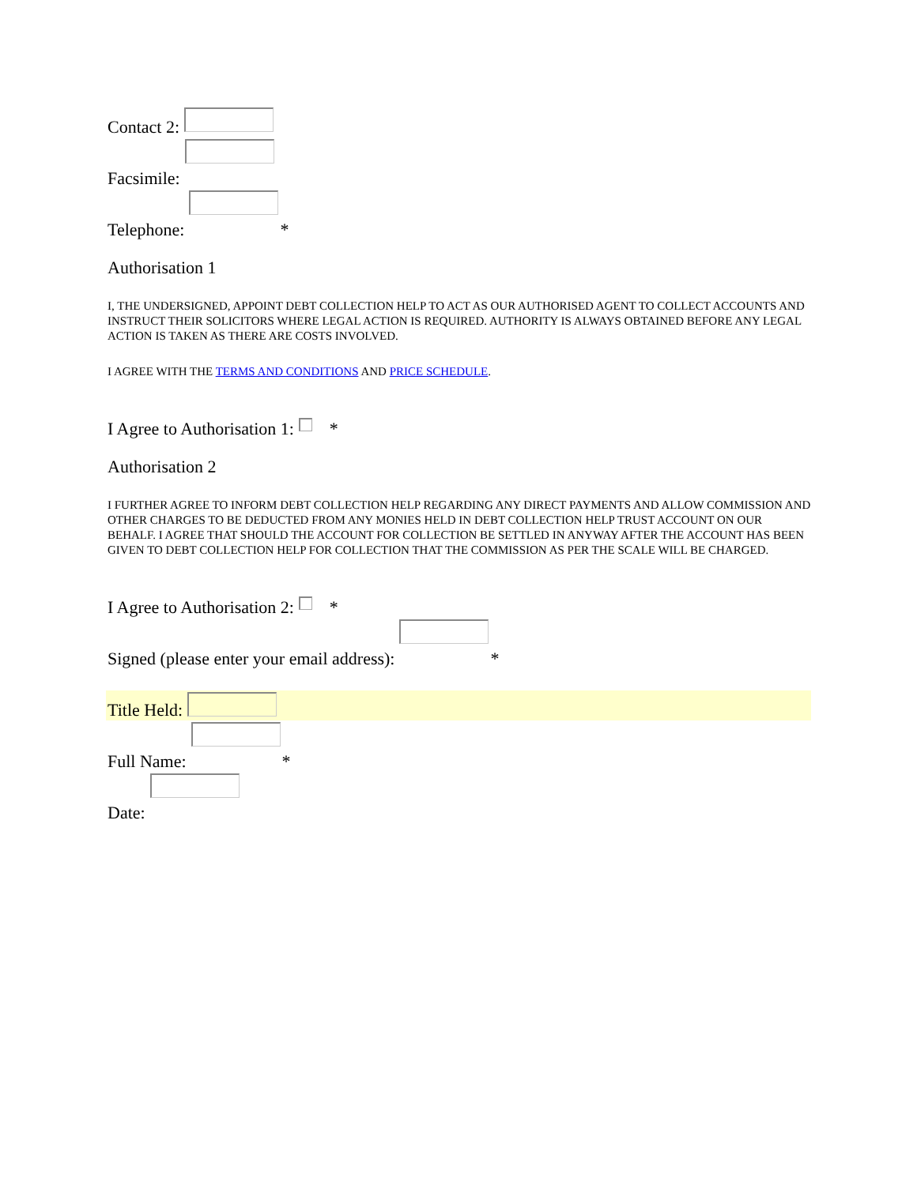Contact 2:
Facsimile:
Telephone: *
Authorisation 1
I, THE UNDERSIGNED, APPOINT DEBT COLLECTION HELP TO ACT AS OUR AUTHORISED AGENT TO COLLECT ACCOUNTS AND INSTRUCT THEIR SOLICITORS WHERE LEGAL ACTION IS REQUIRED. AUTHORITY IS ALWAYS OBTAINED BEFORE ANY LEGAL ACTION IS TAKEN AS THERE ARE COSTS INVOLVED.
I AGREE WITH THE TERMS AND CONDITIONS AND PRICE SCHEDULE.
I Agree to Authorisation 1: *
Authorisation 2
I FURTHER AGREE TO INFORM DEBT COLLECTION HELP REGARDING ANY DIRECT PAYMENTS AND ALLOW COMMISSION AND OTHER CHARGES TO BE DEDUCTED FROM ANY MONIES HELD IN DEBT COLLECTION HELP TRUST ACCOUNT ON OUR BEHALF. I AGREE THAT SHOULD THE ACCOUNT FOR COLLECTION BE SETTLED IN ANYWAY AFTER THE ACCOUNT HAS BEEN GIVEN TO DEBT COLLECTION HELP FOR COLLECTION THAT THE COMMISSION AS PER THE SCALE WILL BE CHARGED.
I Agree to Authorisation 2: *
Signed (please enter your email address): *
Title Held:
Full Name: *
Date: